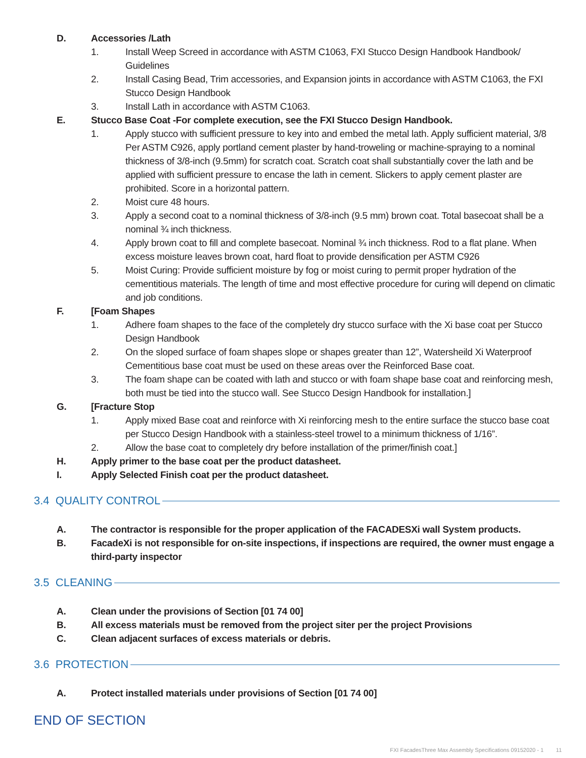D. Accessories /Lath
1. Install Weep Screed in accordance with ASTM C1063, FXI Stucco Design Handbook Handbook/ Guidelines
2. Install Casing Bead, Trim accessories, and Expansion joints in accordance with ASTM C1063, the FXI Stucco Design Handbook
3. Install Lath in accordance with ASTM C1063.
E. Stucco Base Coat -For complete execution, see the FXI Stucco Design Handbook.
1. Apply stucco with sufficient pressure to key into and embed the metal lath. Apply sufficient material, 3/8 Per ASTM C926, apply portland cement plaster by hand-troweling or machine-spraying to a nominal thickness of 3/8-inch (9.5mm) for scratch coat. Scratch coat shall substantially cover the lath and be applied with sufficient pressure to encase the lath in cement. Slickers to apply cement plaster are prohibited. Score in a horizontal pattern.
2. Moist cure 48 hours.
3. Apply a second coat to a nominal thickness of 3/8-inch (9.5 mm) brown coat. Total basecoat shall be a nominal ¾ inch thickness.
4. Apply brown coat to fill and complete basecoat. Nominal ¾ inch thickness. Rod to a flat plane. When excess moisture leaves brown coat, hard float to provide densification per ASTM C926
5. Moist Curing: Provide sufficient moisture by fog or moist curing to permit proper hydration of the cementitious materials. The length of time and most effective procedure for curing will depend on climatic and job conditions.
F. [Foam Shapes
1. Adhere foam shapes to the face of the completely dry stucco surface with the Xi base coat per Stucco Design Handbook
2. On the sloped surface of foam shapes slope or shapes greater than 12”, Watersheild Xi Waterproof Cementitious base coat must be used on these areas over the Reinforced Base coat.
3. The foam shape can be coated with lath and stucco or with foam shape base coat and reinforcing mesh, both must be tied into the stucco wall. See Stucco Design Handbook for installation.]
G. [Fracture Stop
1. Apply mixed Base coat and reinforce with Xi reinforcing mesh to the entire surface the stucco base coat per Stucco Design Handbook with a stainless-steel trowel to a minimum thickness of 1/16”.
2. Allow the base coat to completely dry before installation of the primer/finish coat.]
H. Apply primer to the base coat per the product datasheet.
I. Apply Selected Finish coat per the product datasheet.
3.4 QUALITY CONTROL
A. The contractor is responsible for the proper application of the FACADESXi wall System products.
B. FacadeXi is not responsible for on-site inspections, if inspections are required, the owner must engage a third-party inspector
3.5 CLEANING
A. Clean under the provisions of Section [01 74 00]
B. All excess materials must be removed from the project siter per the project Provisions
C. Clean adjacent surfaces of excess materials or debris.
3.6 PROTECTION
A. Protect installed materials under provisions of Section [01 74 00]
END OF SECTION
FXI FacadesThree Max Assembly Specifications 09152020 - 1 11